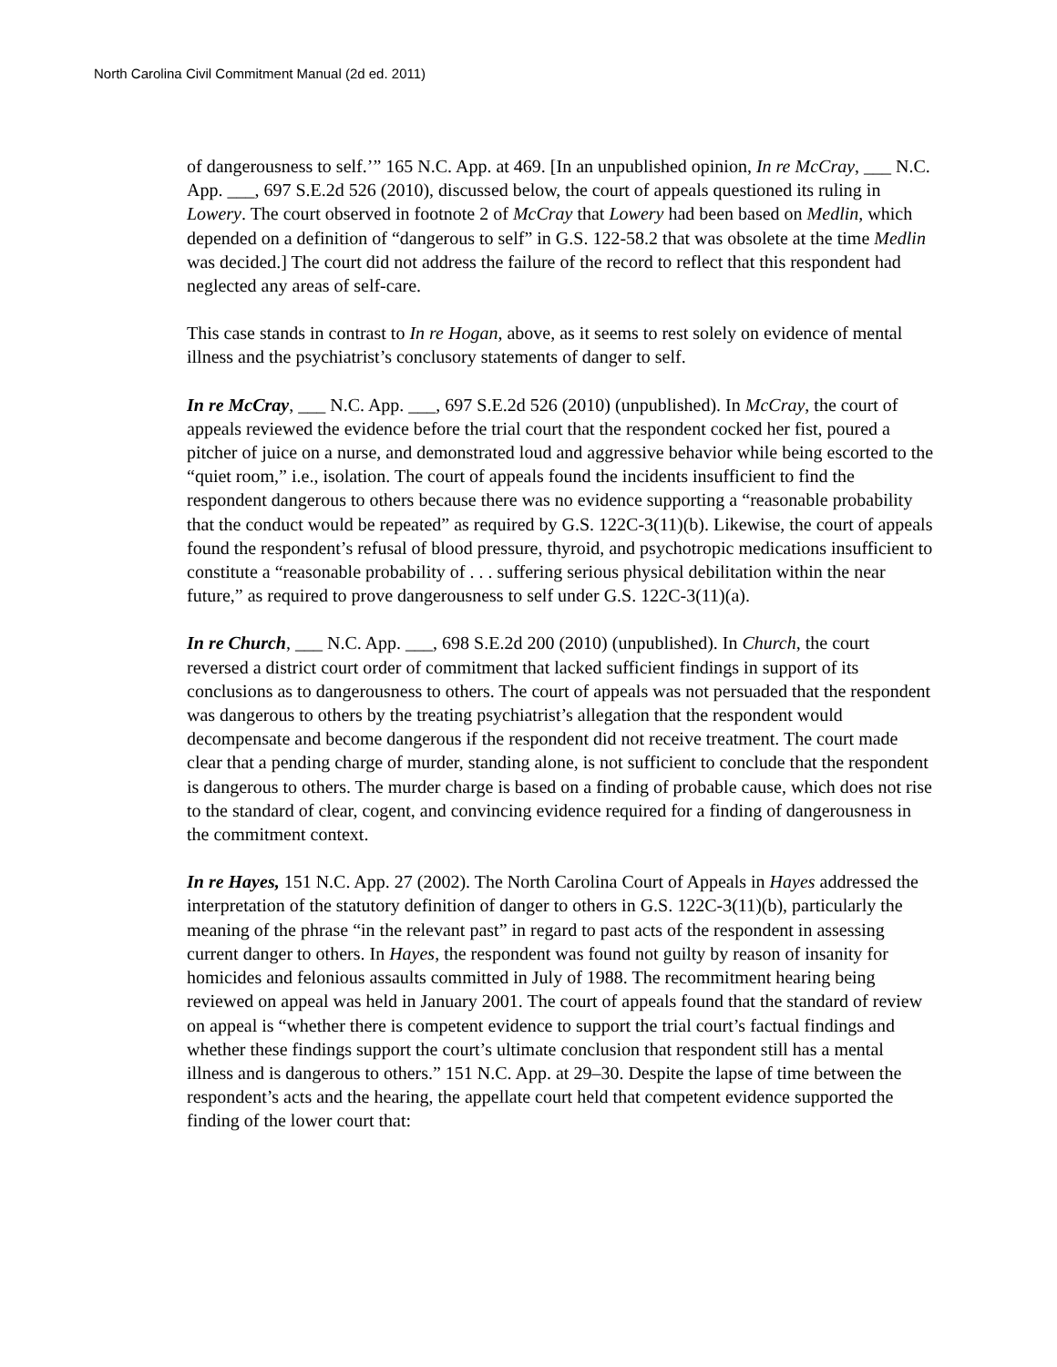North Carolina Civil Commitment Manual (2d ed. 2011)
of dangerousness to self.’” 165 N.C. App. at 469. [In an unpublished opinion, In re McCray, ___ N.C. App. ___, 697 S.E.2d 526 (2010), discussed below, the court of appeals questioned its ruling in Lowery. The court observed in footnote 2 of McCray that Lowery had been based on Medlin, which depended on a definition of “dangerous to self” in G.S. 122-58.2 that was obsolete at the time Medlin was decided.] The court did not address the failure of the record to reflect that this respondent had neglected any areas of self-care.
This case stands in contrast to In re Hogan, above, as it seems to rest solely on evidence of mental illness and the psychiatrist’s conclusory statements of danger to self.
In re McCray, ___ N.C. App. ___, 697 S.E.2d 526 (2010) (unpublished). In McCray, the court of appeals reviewed the evidence before the trial court that the respondent cocked her fist, poured a pitcher of juice on a nurse, and demonstrated loud and aggressive behavior while being escorted to the “quiet room,” i.e., isolation. The court of appeals found the incidents insufficient to find the respondent dangerous to others because there was no evidence supporting a “reasonable probability that the conduct would be repeated” as required by G.S. 122C-3(11)(b). Likewise, the court of appeals found the respondent’s refusal of blood pressure, thyroid, and psychotropic medications insufficient to constitute a “reasonable probability of . . . suffering serious physical debilitation within the near future,” as required to prove dangerousness to self under G.S. 122C-3(11)(a).
In re Church, ___ N.C. App. ___, 698 S.E.2d 200 (2010) (unpublished). In Church, the court reversed a district court order of commitment that lacked sufficient findings in support of its conclusions as to dangerousness to others. The court of appeals was not persuaded that the respondent was dangerous to others by the treating psychiatrist’s allegation that the respondent would decompensate and become dangerous if the respondent did not receive treatment. The court made clear that a pending charge of murder, standing alone, is not sufficient to conclude that the respondent is dangerous to others. The murder charge is based on a finding of probable cause, which does not rise to the standard of clear, cogent, and convincing evidence required for a finding of dangerousness in the commitment context.
In re Hayes, 151 N.C. App. 27 (2002). The North Carolina Court of Appeals in Hayes addressed the interpretation of the statutory definition of danger to others in G.S. 122C-3(11)(b), particularly the meaning of the phrase “in the relevant past” in regard to past acts of the respondent in assessing current danger to others. In Hayes, the respondent was found not guilty by reason of insanity for homicides and felonious assaults committed in July of 1988. The recommitment hearing being reviewed on appeal was held in January 2001. The court of appeals found that the standard of review on appeal is “whether there is competent evidence to support the trial court’s factual findings and whether these findings support the court’s ultimate conclusion that respondent still has a mental illness and is dangerous to others.” 151 N.C. App. at 29–30. Despite the lapse of time between the respondent’s acts and the hearing, the appellate court held that competent evidence supported the finding of the lower court that: